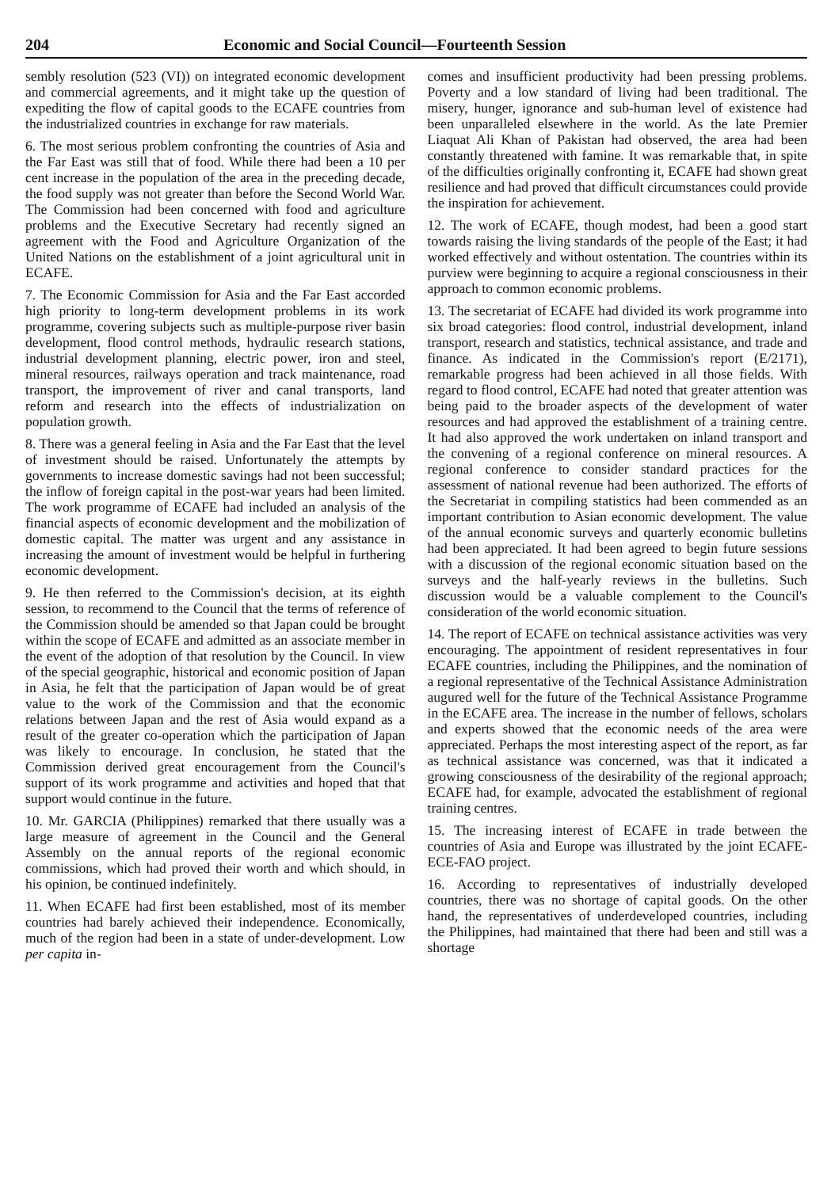204 Economic and Social Council—Fourteenth Session
sembly resolution (523 (VI)) on integrated economic development and commercial agreements, and it might take up the question of expediting the flow of capital goods to the ECAFE countries from the industrialized countries in exchange for raw materials.
6. The most serious problem confronting the countries of Asia and the Far East was still that of food. While there had been a 10 per cent increase in the population of the area in the preceding decade, the food supply was not greater than before the Second World War. The Commission had been concerned with food and agriculture problems and the Executive Secretary had recently signed an agreement with the Food and Agriculture Organization of the United Nations on the establishment of a joint agricultural unit in ECAFE.
7. The Economic Commission for Asia and the Far East accorded high priority to long-term development problems in its work programme, covering subjects such as multiple-purpose river basin development, flood control methods, hydraulic research stations, industrial development planning, electric power, iron and steel, mineral resources, railways operation and track maintenance, road transport, the improvement of river and canal transports, land reform and research into the effects of industrialization on population growth.
8. There was a general feeling in Asia and the Far East that the level of investment should be raised. Unfortunately the attempts by governments to increase domestic savings had not been successful; the inflow of foreign capital in the post-war years had been limited. The work programme of ECAFE had included an analysis of the financial aspects of economic development and the mobilization of domestic capital. The matter was urgent and any assistance in increasing the amount of investment would be helpful in furthering economic development.
9. He then referred to the Commission's decision, at its eighth session, to recommend to the Council that the terms of reference of the Commission should be amended so that Japan could be brought within the scope of ECAFE and admitted as an associate member in the event of the adoption of that resolution by the Council. In view of the special geographic, historical and economic position of Japan in Asia, he felt that the participation of Japan would be of great value to the work of the Commission and that the economic relations between Japan and the rest of Asia would expand as a result of the greater co-operation which the participation of Japan was likely to encourage. In conclusion, he stated that the Commission derived great encouragement from the Council's support of its work programme and activities and hoped that that support would continue in the future.
10. Mr. GARCIA (Philippines) remarked that there usually was a large measure of agreement in the Council and the General Assembly on the annual reports of the regional economic commissions, which had proved their worth and which should, in his opinion, be continued indefinitely.
11. When ECAFE had first been established, most of its member countries had barely achieved their independence. Economically, much of the region had been in a state of under-development. Low per capita in-
comes and insufficient productivity had been pressing problems. Poverty and a low standard of living had been traditional. The misery, hunger, ignorance and sub-human level of existence had been unparalleled elsewhere in the world. As the late Premier Liaquat Ali Khan of Pakistan had observed, the area had been constantly threatened with famine. It was remarkable that, in spite of the difficulties originally confronting it, ECAFE had shown great resilience and had proved that difficult circumstances could provide the inspiration for achievement.
12. The work of ECAFE, though modest, had been a good start towards raising the living standards of the people of the East; it had worked effectively and without ostentation. The countries within its purview were beginning to acquire a regional consciousness in their approach to common economic problems.
13. The secretariat of ECAFE had divided its work programme into six broad categories: flood control, industrial development, inland transport, research and statistics, technical assistance, and trade and finance. As indicated in the Commission's report (E/2171), remarkable progress had been achieved in all those fields. With regard to flood control, ECAFE had noted that greater attention was being paid to the broader aspects of the development of water resources and had approved the establishment of a training centre. It had also approved the work undertaken on inland transport and the convening of a regional conference on mineral resources. A regional conference to consider standard practices for the assessment of national revenue had been authorized. The efforts of the Secretariat in compiling statistics had been commended as an important contribution to Asian economic development. The value of the annual economic surveys and quarterly economic bulletins had been appreciated. It had been agreed to begin future sessions with a discussion of the regional economic situation based on the surveys and the half-yearly reviews in the bulletins. Such discussion would be a valuable complement to the Council's consideration of the world economic situation.
14. The report of ECAFE on technical assistance activities was very encouraging. The appointment of resident representatives in four ECAFE countries, including the Philippines, and the nomination of a regional representative of the Technical Assistance Administration augured well for the future of the Technical Assistance Programme in the ECAFE area. The increase in the number of fellows, scholars and experts showed that the economic needs of the area were appreciated. Perhaps the most interesting aspect of the report, as far as technical assistance was concerned, was that it indicated a growing consciousness of the desirability of the regional approach; ECAFE had, for example, advocated the establishment of regional training centres.
15. The increasing interest of ECAFE in trade between the countries of Asia and Europe was illustrated by the joint ECAFE-ECE-FAO project.
16. According to representatives of industrially developed countries, there was no shortage of capital goods. On the other hand, the representatives of underdeveloped countries, including the Philippines, had maintained that there had been and still was a shortage